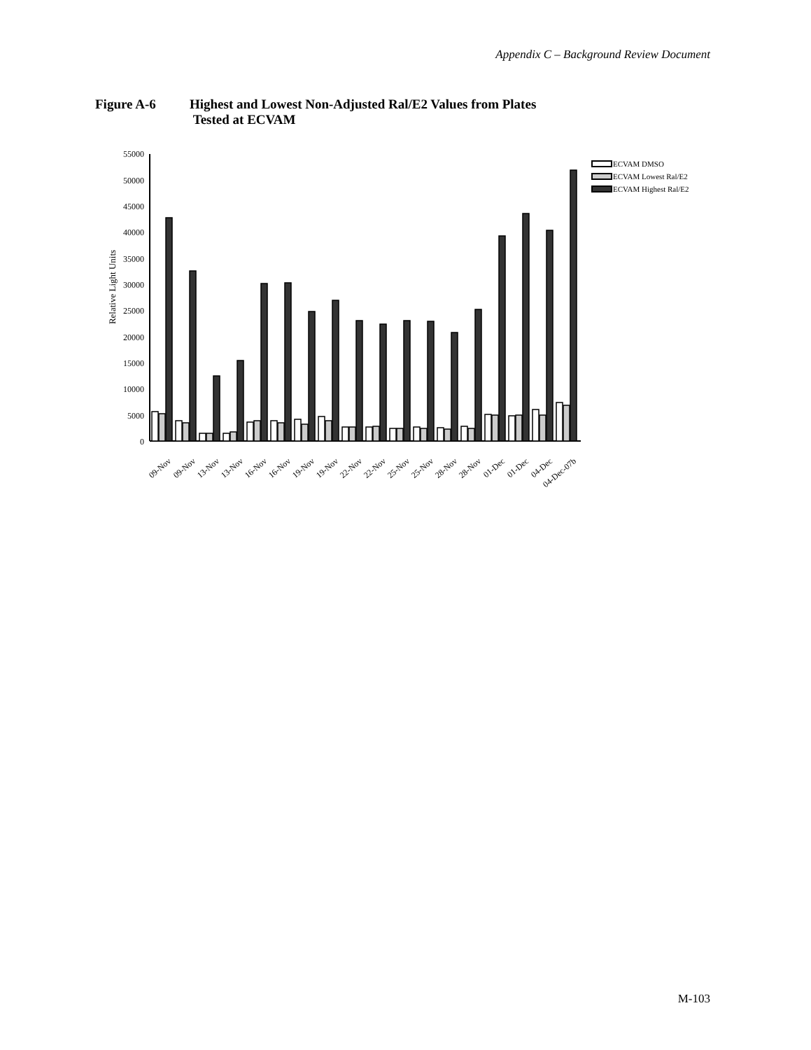Appendix C – Background Review Document
Figure A-6 Highest and Lowest Non-Adjusted Ral/E2 Values from Plates
Tested at ECVAM
Relative Light Units
55000
50000
45000
40000
35000
30000
25000
20000
15000
10000
5000
0
09-Nov
09-Nov
13-Nov
13-Nov
16-Nov
16-Nov
19-Nov
19-Nov
22-Nov
22-Nov
25-Nov
25-Nov
28-Nov
28-Nov
01-Dec
01-Dec
04-Dec
04-Dec-07b
ECVAM DMSO
ECVAM Lowest Ral/E2
ECVAM Highest Ral/E2
M-103